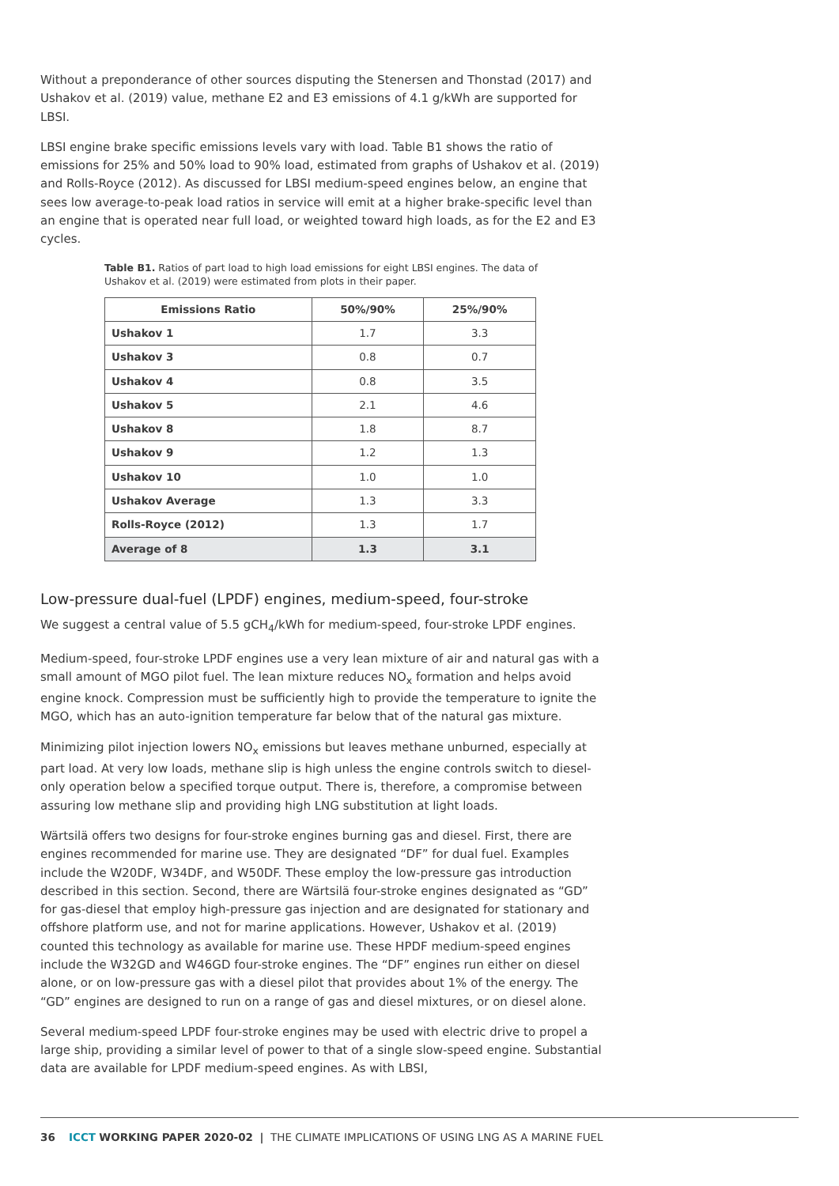Without a preponderance of other sources disputing the Stenersen and Thonstad (2017) and Ushakov et al. (2019) value, methane E2 and E3 emissions of 4.1 g/kWh are supported for LBSI.
LBSI engine brake specific emissions levels vary with load. Table B1 shows the ratio of emissions for 25% and 50% load to 90% load, estimated from graphs of Ushakov et al. (2019) and Rolls-Royce (2012). As discussed for LBSI medium-speed engines below, an engine that sees low average-to-peak load ratios in service will emit at a higher brake-specific level than an engine that is operated near full load, or weighted toward high loads, as for the E2 and E3 cycles.
Table B1. Ratios of part load to high load emissions for eight LBSI engines. The data of Ushakov et al. (2019) were estimated from plots in their paper.
| Emissions Ratio | 50%/90% | 25%/90% |
| --- | --- | --- |
| Ushakov 1 | 1.7 | 3.3 |
| Ushakov 3 | 0.8 | 0.7 |
| Ushakov 4 | 0.8 | 3.5 |
| Ushakov 5 | 2.1 | 4.6 |
| Ushakov 8 | 1.8 | 8.7 |
| Ushakov 9 | 1.2 | 1.3 |
| Ushakov 10 | 1.0 | 1.0 |
| Ushakov Average | 1.3 | 3.3 |
| Rolls-Royce (2012) | 1.3 | 1.7 |
| Average of 8 | 1.3 | 3.1 |
Low-pressure dual-fuel (LPDF) engines, medium-speed, four-stroke
We suggest a central value of 5.5 gCH<sub>4</sub>/kWh for medium-speed, four-stroke LPDF engines.
Medium-speed, four-stroke LPDF engines use a very lean mixture of air and natural gas with a small amount of MGO pilot fuel. The lean mixture reduces NO<sub>x</sub> formation and helps avoid engine knock. Compression must be sufficiently high to provide the temperature to ignite the MGO, which has an auto-ignition temperature far below that of the natural gas mixture.
Minimizing pilot injection lowers NO<sub>x</sub> emissions but leaves methane unburned, especially at part load. At very low loads, methane slip is high unless the engine controls switch to diesel-only operation below a specified torque output. There is, therefore, a compromise between assuring low methane slip and providing high LNG substitution at light loads.
Wärtsilä offers two designs for four-stroke engines burning gas and diesel. First, there are engines recommended for marine use. They are designated “DF” for dual fuel. Examples include the W20DF, W34DF, and W50DF. These employ the low-pressure gas introduction described in this section. Second, there are Wärtsilä four-stroke engines designated as “GD” for gas-diesel that employ high-pressure gas injection and are designated for stationary and offshore platform use, and not for marine applications. However, Ushakov et al. (2019) counted this technology as available for marine use. These HPDF medium-speed engines include the W32GD and W46GD four-stroke engines. The “DF” engines run either on diesel alone, or on low-pressure gas with a diesel pilot that provides about 1% of the energy. The “GD” engines are designed to run on a range of gas and diesel mixtures, or on diesel alone.
Several medium-speed LPDF four-stroke engines may be used with electric drive to propel a large ship, providing a similar level of power to that of a single slow-speed engine. Substantial data are available for LPDF medium-speed engines. As with LBSI,
36 ICCT WORKING PAPER 2020-02 | THE CLIMATE IMPLICATIONS OF USING LNG AS A MARINE FUEL